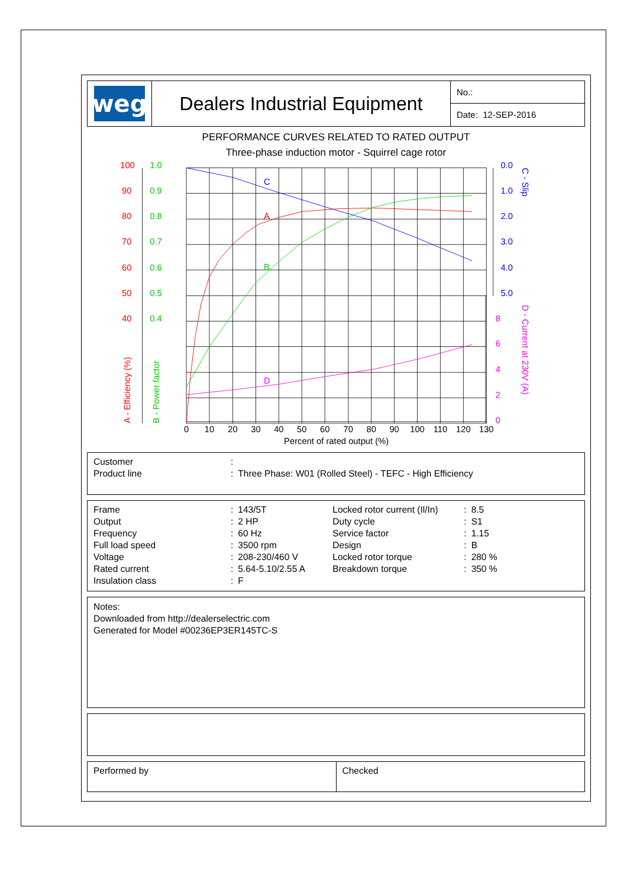weg
Dealers Industrial Equipment
No.:
Date: 12-SEP-2016
PERFORMANCE CURVES RELATED TO RATED OUTPUT
Three-phase induction motor - Squirrel cage rotor
C
A
B
D
100
90
80
70
60
50
40
1.0
0.9
0.8
0.7
0.6
0.5
0.4
0.0
1.0
2.0
3.0
4.0
5.0
8
6
4
2
0
0
10
20
30
40
50
60
70
80
90
100
110
120
130
Percent of rated output (%)
A - Efficiency (%)
B - Power factor
C - Slip
D - Current at 230V (A)
| Customer | : | |
| Product line | : | Three Phase: W01 (Rolled Steel) - TEFC - High Efficiency |
| Frame | : | 143/5T | Locked rotor current (Il/In) | : | 8.5 |
| Output | : | 2 HP | Duty cycle | : | S1 |
| Frequency | : | 60 Hz | Service factor | : | 1.15 |
| Full load speed | : | 3500 rpm | Design | : | B |
| Voltage | : | 208-230/460 V | Locked rotor torque | : | 280 % |
| Rated current | : | 5.64-5.10/2.55 A | Breakdown torque | : | 350 % |
| Insulation class | : | F | | | |
Notes:
Downloaded from http://dealerselectric.com
Generated for Model #00236EP3ER145TC-S
Performed by Checked